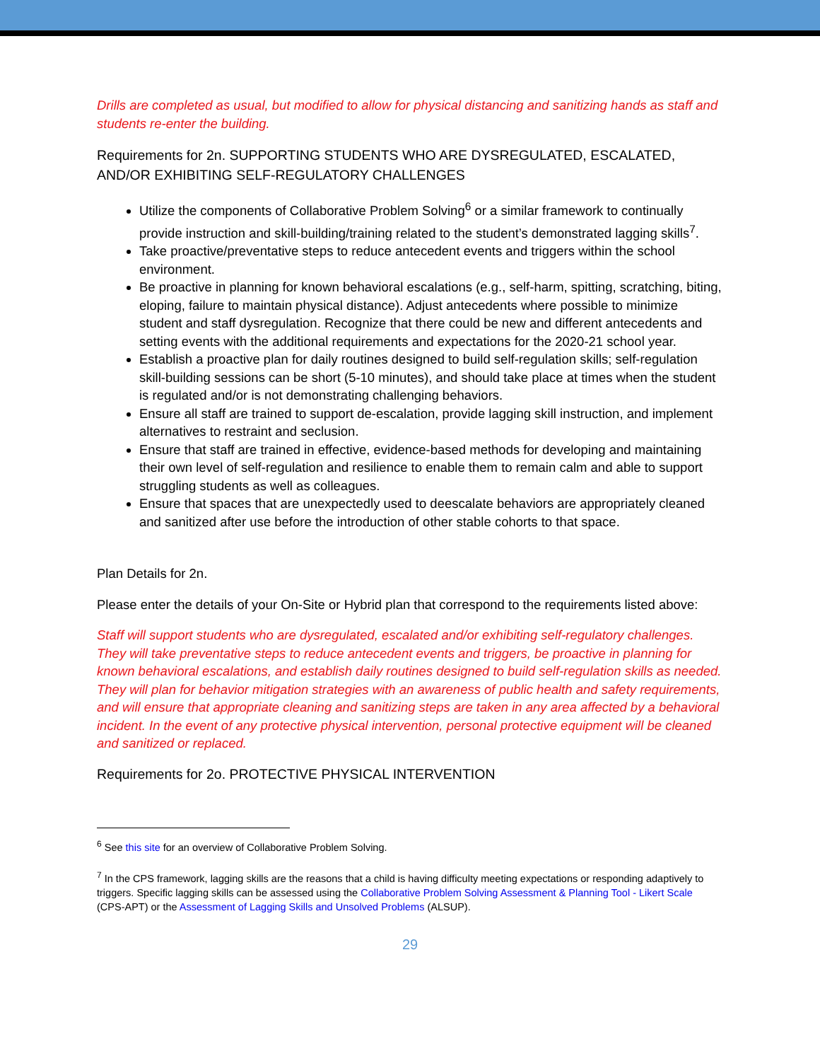Drills are completed as usual, but modified to allow for physical distancing and sanitizing hands as staff and students re-enter the building.
Requirements for 2n. SUPPORTING STUDENTS WHO ARE DYSREGULATED, ESCALATED, AND/OR EXHIBITING SELF-REGULATORY CHALLENGES
Utilize the components of Collaborative Problem Solving<sup>6</sup> or a similar framework to continually provide instruction and skill-building/training related to the student’s demonstrated lagging skills<sup>7</sup>.
Take proactive/preventative steps to reduce antecedent events and triggers within the school environment.
Be proactive in planning for known behavioral escalations (e.g., self-harm, spitting, scratching, biting, eloping, failure to maintain physical distance). Adjust antecedents where possible to minimize student and staff dysregulation. Recognize that there could be new and different antecedents and setting events with the additional requirements and expectations for the 2020-21 school year.
Establish a proactive plan for daily routines designed to build self-regulation skills; self-regulation skill-building sessions can be short (5-10 minutes), and should take place at times when the student is regulated and/or is not demonstrating challenging behaviors.
Ensure all staff are trained to support de-escalation, provide lagging skill instruction, and implement alternatives to restraint and seclusion.
Ensure that staff are trained in effective, evidence-based methods for developing and maintaining their own level of self-regulation and resilience to enable them to remain calm and able to support struggling students as well as colleagues.
Ensure that spaces that are unexpectedly used to deescalate behaviors are appropriately cleaned and sanitized after use before the introduction of other stable cohorts to that space.
Plan Details for 2n.
Please enter the details of your On-Site or Hybrid plan that correspond to the requirements listed above:
Staff will support students who are dysregulated, escalated and/or exhibiting self-regulatory challenges. They will take preventative steps to reduce antecedent events and triggers, be proactive in planning for known behavioral escalations, and establish daily routines designed to build self-regulation skills as needed. They will plan for behavior mitigation strategies with an awareness of public health and safety requirements, and will ensure that appropriate cleaning and sanitizing steps are taken in any area affected by a behavioral incident. In the event of any protective physical intervention, personal protective equipment will be cleaned and sanitized or replaced.
Requirements for 2o. PROTECTIVE PHYSICAL INTERVENTION
<sup>6</sup> See this site for an overview of Collaborative Problem Solving.
<sup>7</sup> In the CPS framework, lagging skills are the reasons that a child is having difficulty meeting expectations or responding adaptively to triggers. Specific lagging skills can be assessed using the Collaborative Problem Solving Assessment & Planning Tool - Likert Scale (CPS-APT) or the Assessment of Lagging Skills and Unsolved Problems (ALSUP).
29